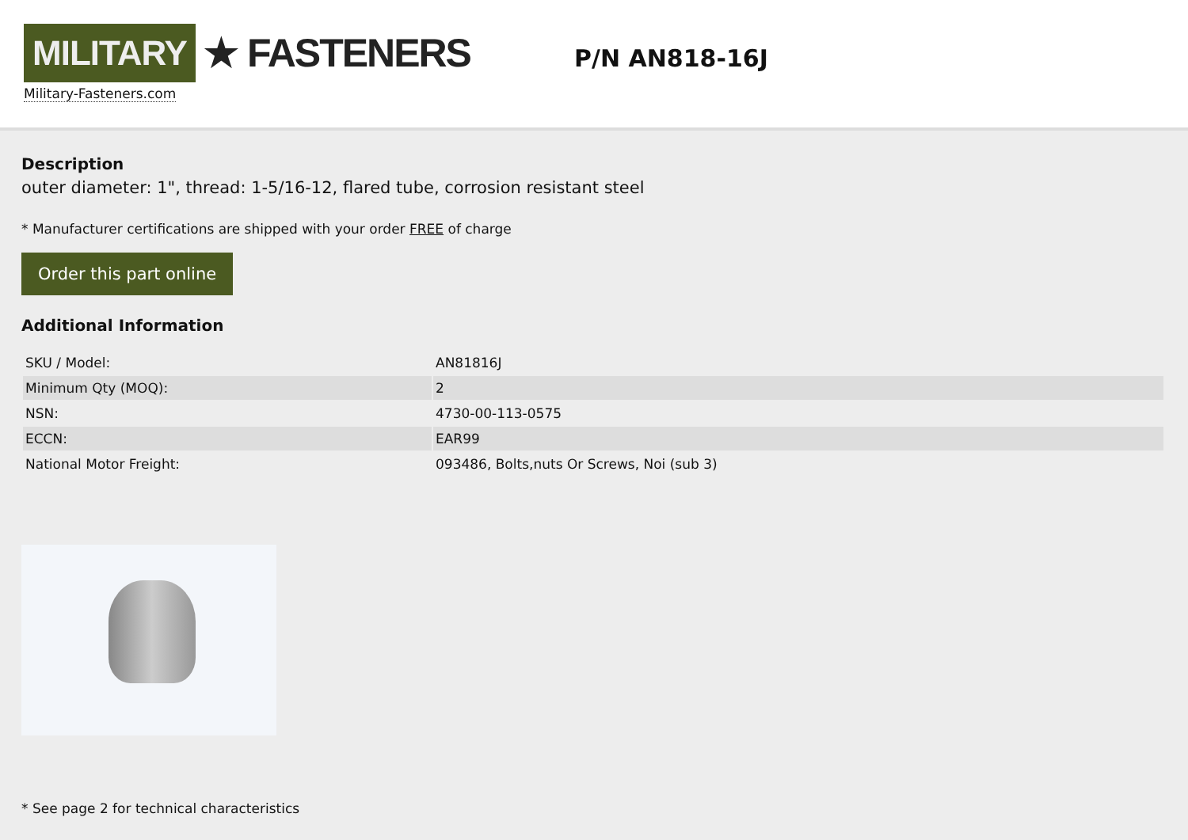MILITARY
★ FASTENERS
Military-Fasteners.com
P/N AN818-16J
Description
outer diameter: 1", thread: 1-5/16-12, flared tube, corrosion resistant steel
* Manufacturer certifications are shipped with your order FREE of charge
Order this part online
Additional Information
| SKU / Model: | AN81816J |
| Minimum Qty (MOQ): | 2 |
| NSN: | 4730-00-113-0575 |
| ECCN: | EAR99 |
| National Motor Freight: | 093486, Bolts,nuts Or Screws, Noi (sub 3) |
* See page 2 for technical characteristics